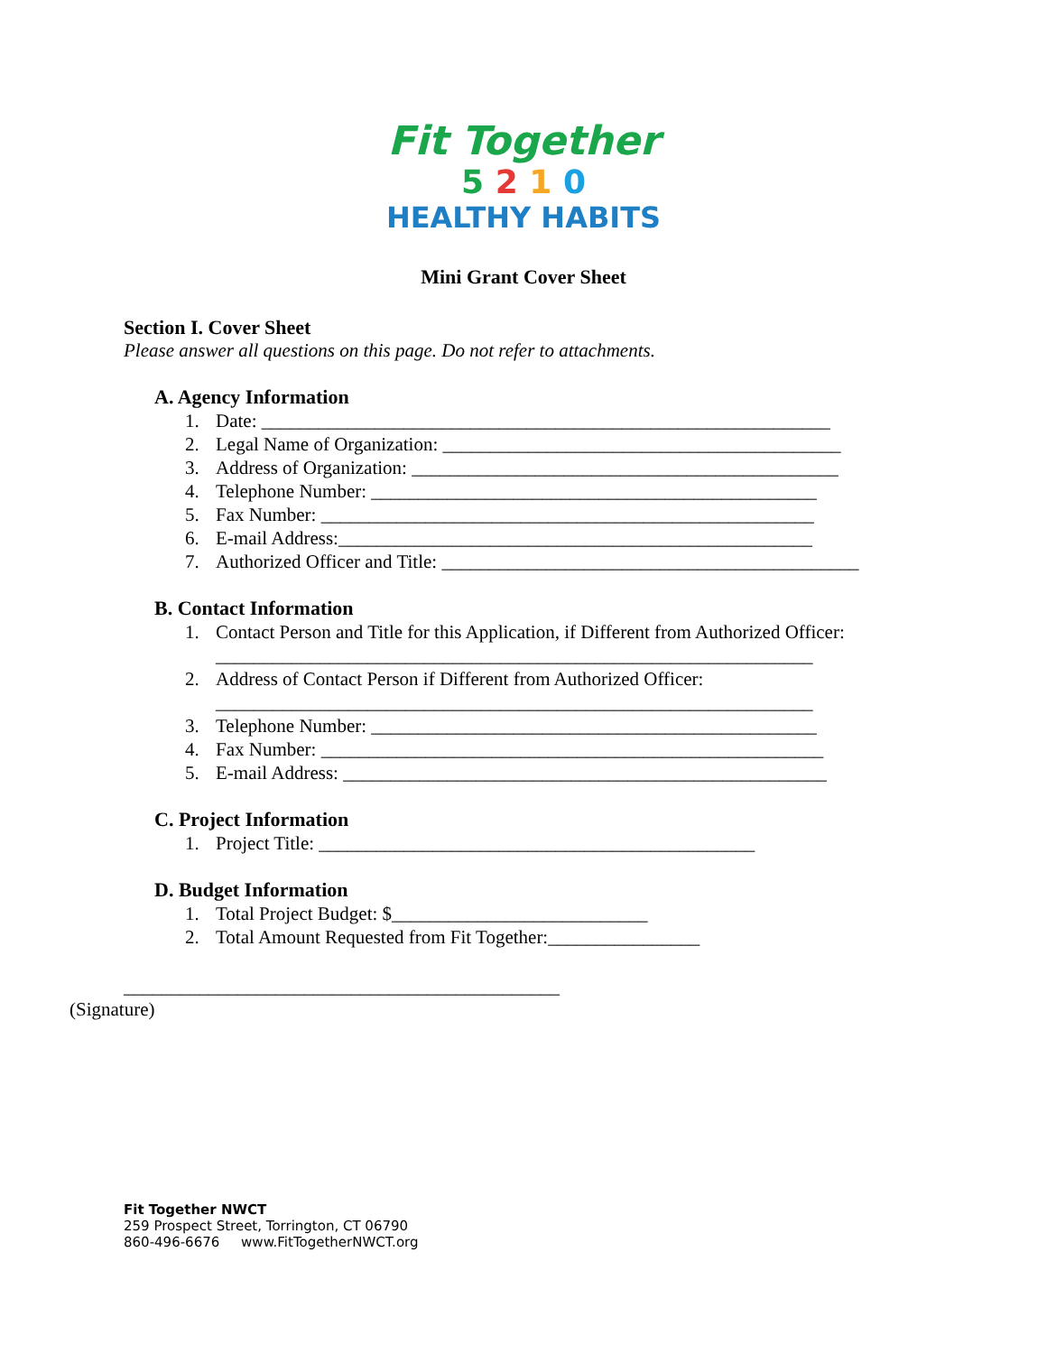Fit Together
5 2 1 0
HEALTHY HABITS
Mini Grant Cover Sheet
Section I. Cover Sheet
Please answer all questions on this page. Do not refer to attachments.
A. Agency Information
1. Date: ____________________________________________________________
2. Legal Name of Organization: __________________________________________
3. Address of Organization: _____________________________________________
4. Telephone Number: _______________________________________________
5. Fax Number: ____________________________________________________
6. E-mail Address:__________________________________________________
7. Authorized Officer and Title: ____________________________________________
B. Contact Information
1. Contact Person and Title for this Application, if Different from Authorized Officer:
_______________________________________________________________
2. Address of Contact Person if Different from Authorized Officer:
_______________________________________________________________
3. Telephone Number: _______________________________________________
4. Fax Number: _____________________________________________________
5. E-mail Address: ___________________________________________________
C. Project Information
1. Project Title: ______________________________________________
D. Budget Information
1. Total Project Budget: $___________________________
2. Total Amount Requested from Fit Together:________________
______________________________________________
(Signature)
Fit Together NWCT
259 Prospect Street, Torrington, CT 06790
860-496-6676 www.FitTogetherNWCT.org